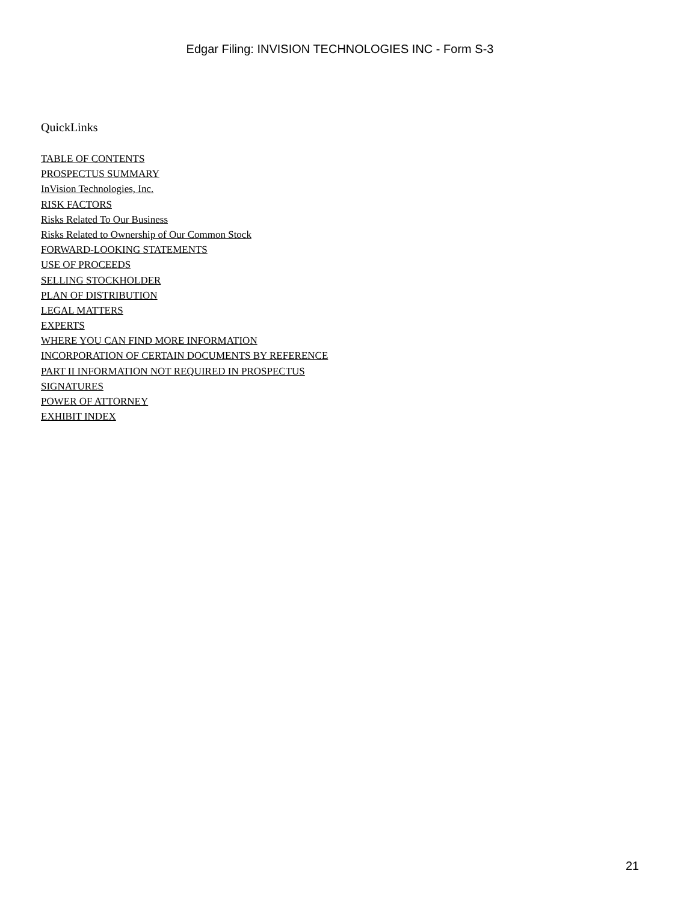Edgar Filing: INVISION TECHNOLOGIES INC - Form S-3
QuickLinks
TABLE OF CONTENTS
PROSPECTUS SUMMARY
InVision Technologies, Inc.
RISK FACTORS
Risks Related To Our Business
Risks Related to Ownership of Our Common Stock
FORWARD-LOOKING STATEMENTS
USE OF PROCEEDS
SELLING STOCKHOLDER
PLAN OF DISTRIBUTION
LEGAL MATTERS
EXPERTS
WHERE YOU CAN FIND MORE INFORMATION
INCORPORATION OF CERTAIN DOCUMENTS BY REFERENCE
PART II INFORMATION NOT REQUIRED IN PROSPECTUS
SIGNATURES
POWER OF ATTORNEY
EXHIBIT INDEX
21